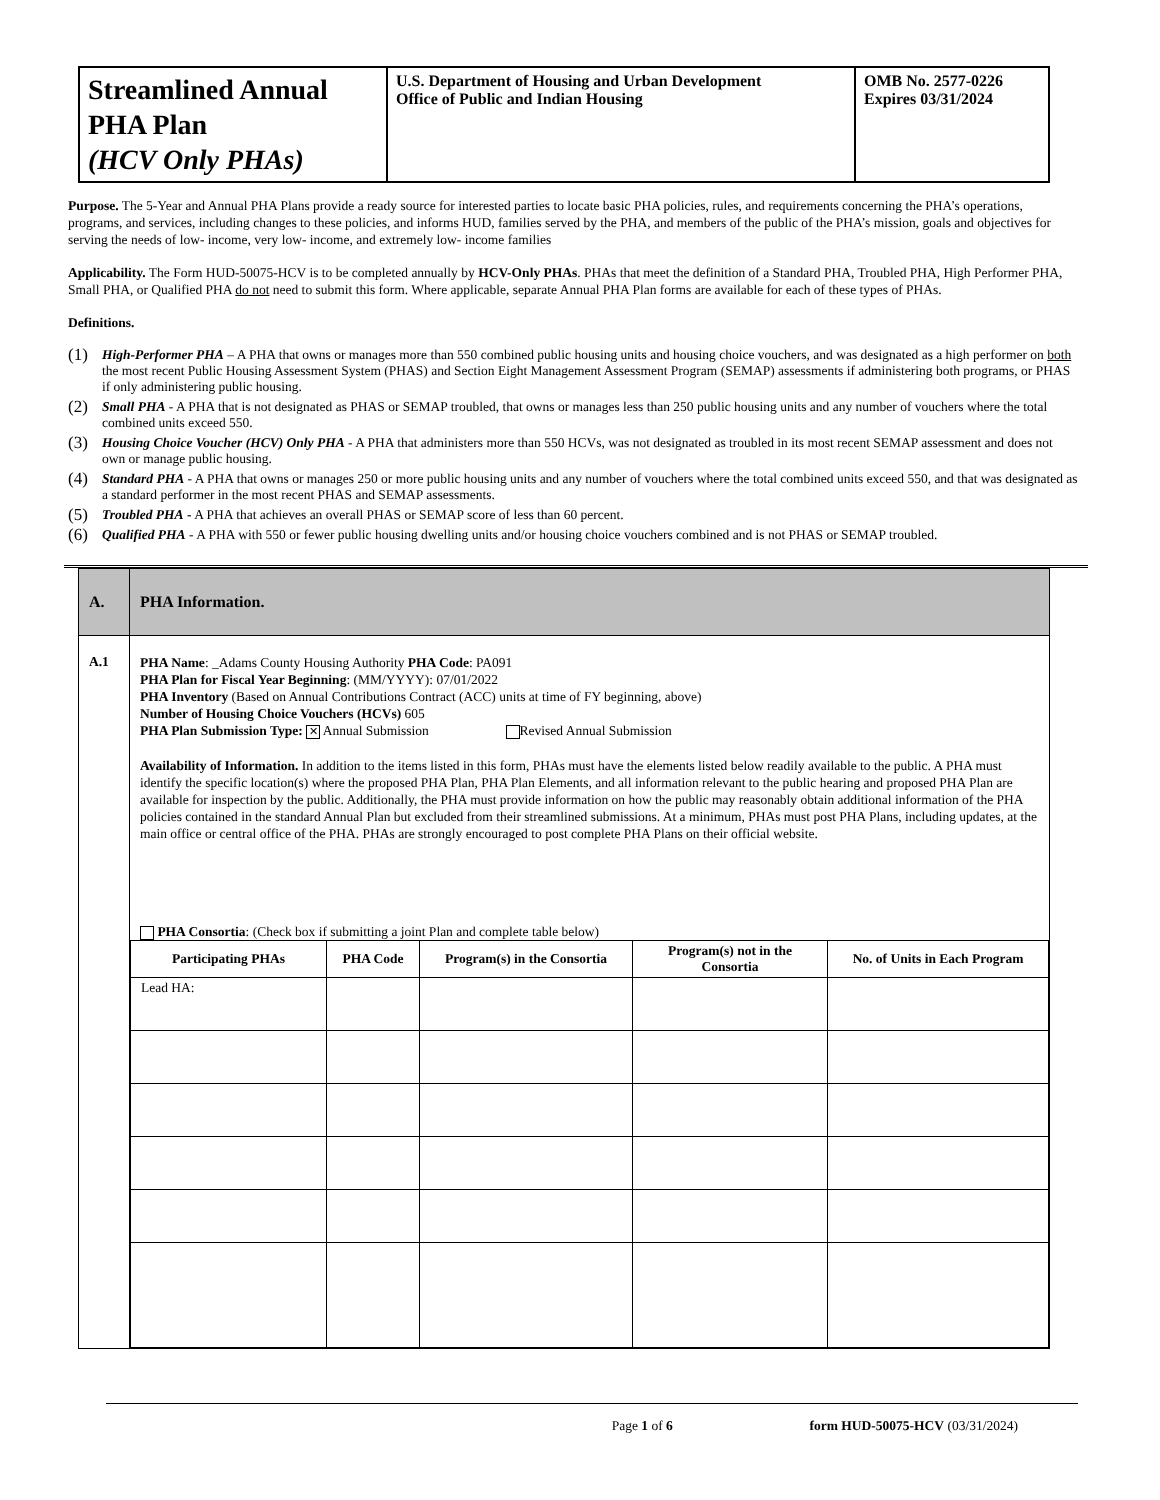| Streamlined Annual PHA Plan (HCV Only PHAs) | U.S. Department of Housing and Urban Development Office of Public and Indian Housing | OMB No. 2577-0226 Expires 03/31/2024 |
Purpose. The 5-Year and Annual PHA Plans provide a ready source for interested parties to locate basic PHA policies, rules, and requirements concerning the PHA’s operations, programs, and services, including changes to these policies, and informs HUD, families served by the PHA, and members of the public of the PHA’s mission, goals and objectives for serving the needs of low- income, very low- income, and extremely low- income families
Applicability. The Form HUD-50075-HCV is to be completed annually by HCV-Only PHAs. PHAs that meet the definition of a Standard PHA, Troubled PHA, High Performer PHA, Small PHA, or Qualified PHA do not need to submit this form. Where applicable, separate Annual PHA Plan forms are available for each of these types of PHAs.
Definitions.
(1) High-Performer PHA – A PHA that owns or manages more than 550 combined public housing units and housing choice vouchers, and was designated as a high performer on both the most recent Public Housing Assessment System (PHAS) and Section Eight Management Assessment Program (SEMAP) assessments if administering both programs, or PHAS if only administering public housing.
(2) Small PHA - A PHA that is not designated as PHAS or SEMAP troubled, that owns or manages less than 250 public housing units and any number of vouchers where the total combined units exceed 550.
(3) Housing Choice Voucher (HCV) Only PHA - A PHA that administers more than 550 HCVs, was not designated as troubled in its most recent SEMAP assessment and does not own or manage public housing.
(4) Standard PHA - A PHA that owns or manages 250 or more public housing units and any number of vouchers where the total combined units exceed 550, and that was designated as a standard performer in the most recent PHAS and SEMAP assessments.
(5) Troubled PHA - A PHA that achieves an overall PHAS or SEMAP score of less than 60 percent.
(6) Qualified PHA - A PHA with 550 or fewer public housing dwelling units and/or housing choice vouchers combined and is not PHAS or SEMAP troubled.
| A. | PHA Information. |
| A.1 | PHA Name : _Adams County Housing Authority PHA Code : PA091 PHA Plan for Fiscal Year Beginning : (MM/YYYY): 07/01/2022 PHA Inventory (Based on Annual Contributions Contract (ACC) units at time of FY beginning, above) Number of Housing Choice Vouchers (HCVs) 605 PHA Plan Submission Type: ✕ Annual Submission Revised Annual Submission Availability of Information. In addition to the items listed in this form, PHAs must have the elements listed below readily available to the public. A PHA must identify the specific location(s) where the proposed PHA Plan, PHA Plan Elements, and all information relevant to the public hearing and proposed PHA Plan are available for inspection by the public. Additionally, the PHA must provide information on how the public may reasonably obtain additional information of the PHA policies contained in the standard Annual Plan but excluded from their streamlined submissions. At a minimum, PHAs must post PHA Plans, including updates, at the main office or central office of the PHA. PHAs are strongly encouraged to post complete PHA Plans on their official website. PHA Consortia : (Check box if submitting a joint Plan and complete table below) / Participating PHAs / PHA Code / Program(s) in the Consortia / Program(s) not in the Consortia / No. of Units in Each Program / / --- / --- / --- / --- / --- / / Lead HA: / / / / / |
Page 1 of 6 form HUD-50075-HCV (03/31/2024)